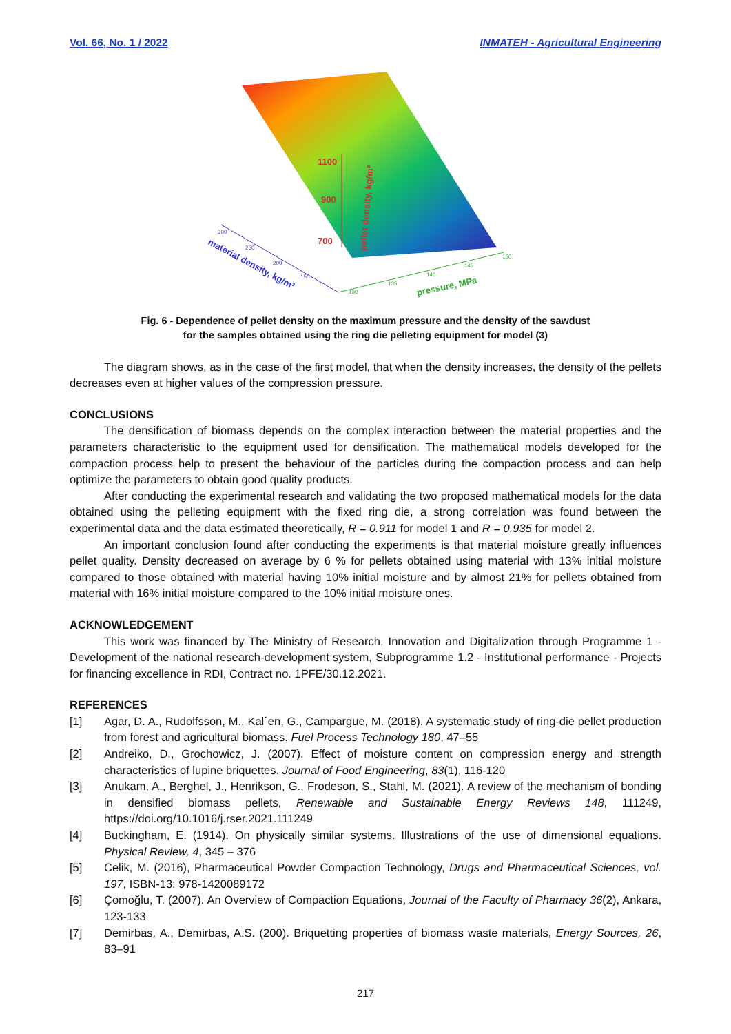Vol. 66, No. 1 / 2022 INMATEH - Agricultural Engineering
1100
900
700
300
250
200
150
material density, kg/m³
130
135
140
145
150
pressure, MPa
pellet density, kg/m³
Fig. 6 - Dependence of pellet density on the maximum pressure and the density of the sawdust
for the samples obtained using the ring die pelleting equipment for model (3)
The diagram shows, as in the case of the first model, that when the density increases, the density of the pellets decreases even at higher values of the compression pressure.
CONCLUSIONS
The densification of biomass depends on the complex interaction between the material properties and the parameters characteristic to the equipment used for densification. The mathematical models developed for the compaction process help to present the behaviour of the particles during the compaction process and can help optimize the parameters to obtain good quality products.
After conducting the experimental research and validating the two proposed mathematical models for the data obtained using the pelleting equipment with the fixed ring die, a strong correlation was found between the experimental data and the data estimated theoretically, R = 0.911 for model 1 and R = 0.935 for model 2.
An important conclusion found after conducting the experiments is that material moisture greatly influences pellet quality. Density decreased on average by 6 % for pellets obtained using material with 13% initial moisture compared to those obtained with material having 10% initial moisture and by almost 21% for pellets obtained from material with 16% initial moisture compared to the 10% initial moisture ones.
ACKNOWLEDGEMENT
This work was financed by The Ministry of Research, Innovation and Digitalization through Programme 1 - Development of the national research-development system, Subprogramme 1.2 - Institutional performance - Projects for financing excellence in RDI, Contract no. 1PFE/30.12.2021.
REFERENCES
[1] Agar, D. A., Rudolfsson, M., Kal´en, G., Campargue, M. (2018). A systematic study of ring-die pellet production from forest and agricultural biomass. Fuel Process Technology 180, 47–55
[2] Andreiko, D., Grochowicz, J. (2007). Effect of moisture content on compression energy and strength characteristics of lupine briquettes. Journal of Food Engineering, 83(1), 116-120
[3] Anukam, A., Berghel, J., Henrikson, G., Frodeson, S., Stahl, M. (2021). A review of the mechanism of bonding in densified biomass pellets, Renewable and Sustainable Energy Reviews 148, 111249, https://doi.org/10.1016/j.rser.2021.111249
[4] Buckingham, E. (1914). On physically similar systems. Illustrations of the use of dimensional equations. Physical Review, 4, 345 – 376
[5] Celik, M. (2016), Pharmaceutical Powder Compaction Technology, Drugs and Pharmaceutical Sciences, vol. 197, ISBN-13: 978-1420089172
[6] Çomoğlu, T. (2007). An Overview of Compaction Equations, Journal of the Faculty of Pharmacy 36(2), Ankara, 123-133
[7] Demirbas, A., Demirbas, A.S. (200). Briquetting properties of biomass waste materials, Energy Sources, 26, 83–91
217